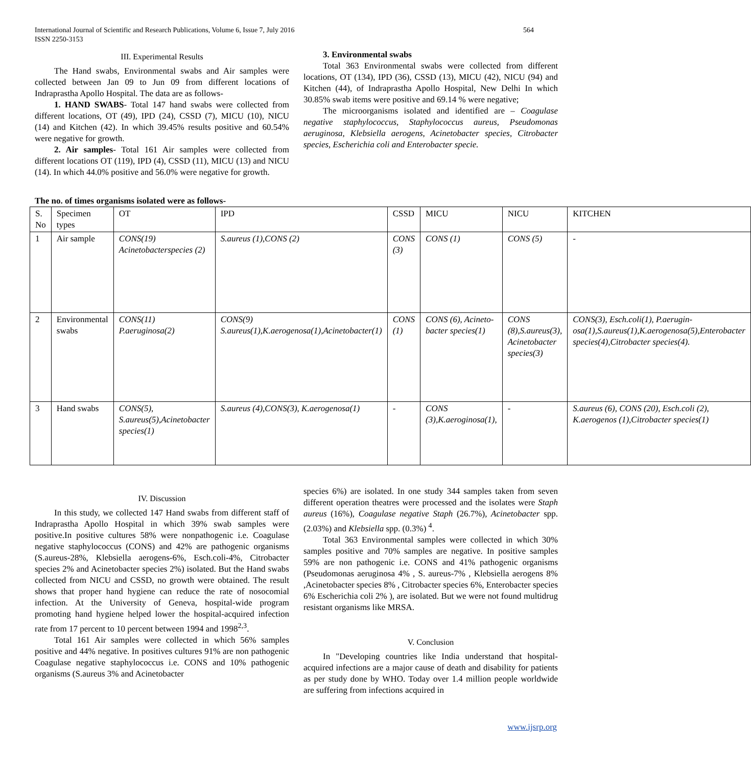International Journal of Scientific and Research Publications, Volume 6, Issue 7, July 2016
ISSN 2250-3153
564
III. Experimental Results
The Hand swabs, Environmental swabs and Air samples were collected between Jan 09 to Jun 09 from different locations of Indraprastha Apollo Hospital. The data are as follows-
1. HAND SWABS- Total 147 hand swabs were collected from different locations, OT (49), IPD (24), CSSD (7), MICU (10), NICU (14) and Kitchen (42). In which 39.45% results positive and 60.54% were negative for growth.
2. Air samples- Total 161 Air samples were collected from different locations OT (119), IPD (4), CSSD (11), MICU (13) and NICU (14). In which 44.0% positive and 56.0% were negative for growth.
3. Environmental swabs
Total 363 Environmental swabs were collected from different locations, OT (134), IPD (36), CSSD (13), MICU (42), NICU (94) and Kitchen (44), of Indraprastha Apollo Hospital, New Delhi In which 30.85% swab items were positive and 69.14 % were negative;
The microorganisms isolated and identified are – Coagulase negative staphylococcus, Staphylococcus aureus, Pseudomonas aeruginosa, Klebsiella aerogens, Acinetobacter species, Citrobacter species, Escherichia coli and Enterobacter specie.
The no. of times organisms isolated were as follows-
| S. No | Specimen types | OT | IPD | CSSD | MICU | NICU | KITCHEN |
| 1 | Air sample | CONS(19) Acinetobacterspecies (2) | S.aureus (1),CONS (2) | CONS (3) | CONS (1) | CONS (5) | - |
| 2 | Environmental swabs | CONS(11) P.aeruginosa(2) | CONS(9) S.aureus(1),K.aerogenosa(1),Acinetobacter(1) | CONS (1) | CONS (6), Acineto-bacter species(1) | CONS (8),S.aureus(3), Acinetobacter species(3) | CONS(3), Esch.coli(1), P.aerugin-osa(1),S.aureus(1),K.aerogenosa(5),Enterobacter species(4),Citrobacter species(4). |
| 3 | Hand swabs | CONS(5), S.aureus(5),Acinetobacter species(1) | S.aureus (4),CONS(3), K.aerogenosa(1) | - | CONS (3),K.aeroginosa(1), | - | S.aureus (6), CONS (20), Esch.coli (2), K.aerogenos (1),Citrobacter species(1) |
IV. Discussion
In this study, we collected 147 Hand swabs from different staff of Indraprastha Apollo Hospital in which 39% swab samples were positive.In positive cultures 58% were nonpathogenic i.e. Coagulase negative staphylococcus (CONS) and 42% are pathogenic organisms (S.aureus-28%, Klebsiella aerogens-6%, Esch.coli-4%, Citrobacter species 2% and Acinetobacter species 2%) isolated. But the Hand swabs collected from NICU and CSSD, no growth were obtained. The result shows that proper hand hygiene can reduce the rate of nosocomial infection. At the University of Geneva, hospital-wide program promoting hand hygiene helped lower the hospital-acquired infection rate from 17 percent to 10 percent between 1994 and 1998<sup>2,3</sup>.
Total 161 Air samples were collected in which 56% samples positive and 44% negative. In positives cultures 91% are non pathogenic Coagulase negative staphylococcus i.e. CONS and 10% pathogenic organisms (S.aureus 3% and Acinetobacter
species 6%) are isolated. In one study 344 samples taken from seven different operation theatres were processed and the isolates were Staph aureus (16%), Coagulase negative Staph (26.7%), Acinetobacter spp. (2.03%) and Klebsiella spp. (0.3%) <sup>4</sup>.
Total 363 Environmental samples were collected in which 30% samples positive and 70% samples are negative. In positive samples 59% are non pathogenic i.e. CONS and 41% pathogenic organisms (Pseudomonas aeruginosa 4% , S. aureus-7% , Klebsiella aerogens 8% ,Acinetobacter species 8% , Citrobacter species 6%, Enterobacter species 6% Escherichia coli 2% ), are isolated. But we were not found multidrug resistant organisms like MRSA.
V. Conclusion
In "Developing countries like India understand that hospital-acquired infections are a major cause of death and disability for patients as per study done by WHO. Today over 1.4 million people worldwide are suffering from infections acquired in
www.ijsrp.org